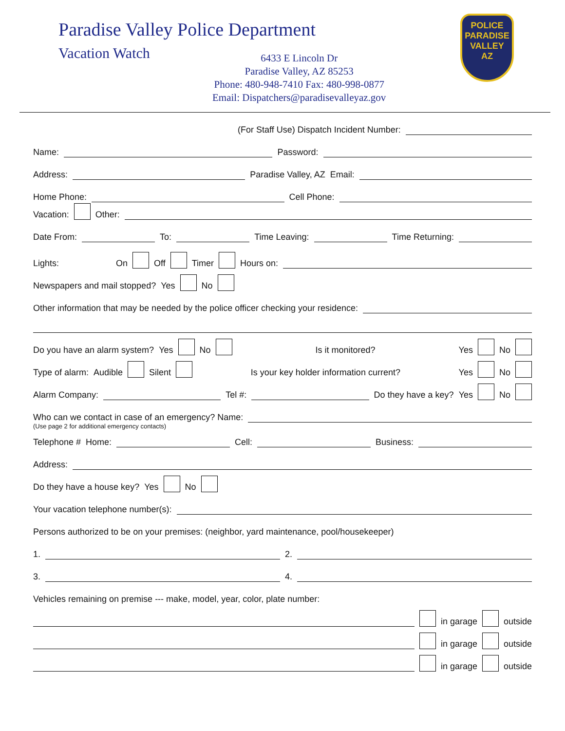Paradise Valley Police Department
Vacation Watch
6433 E Lincoln Dr
Paradise Valley, AZ 85253
Phone: 480-948-7410 Fax: 480-998-0877
Email: Dispatchers@paradisevalleyaz.gov
POLICE
PARADISE
VALLEY
AZ
(For Staff Use) Dispatch Incident Number:
Name: Password:
Address: Paradise Valley, AZ Email:
Home Phone: Cell Phone:
Vacation: Other:
Date From: To: Time Leaving: Time Returning:
Lights: On Off Timer Hours on:
Newspapers and mail stopped? Yes No
Other information that may be needed by the police officer checking your residence:
Do you have an alarm system? Yes No Is it monitored? Yes No
Type of alarm: Audible Silent Is your key holder information current? Yes No
Alarm Company: Tel #: Do they have a key? Yes No
Who can we contact in case of an emergency? Name:
(Use page 2 for additional emergency contacts)
Telephone # Home: Cell: Business:
Address:
Do they have a house key? Yes No
Your vacation telephone number(s):
Persons authorized to be on your premises: (neighbor, yard maintenance, pool/housekeeper)
1. 2.
3. 4.
Vehicles remaining on premise --- make, model, year, color, plate number:
in garage outside
in garage outside
in garage outside